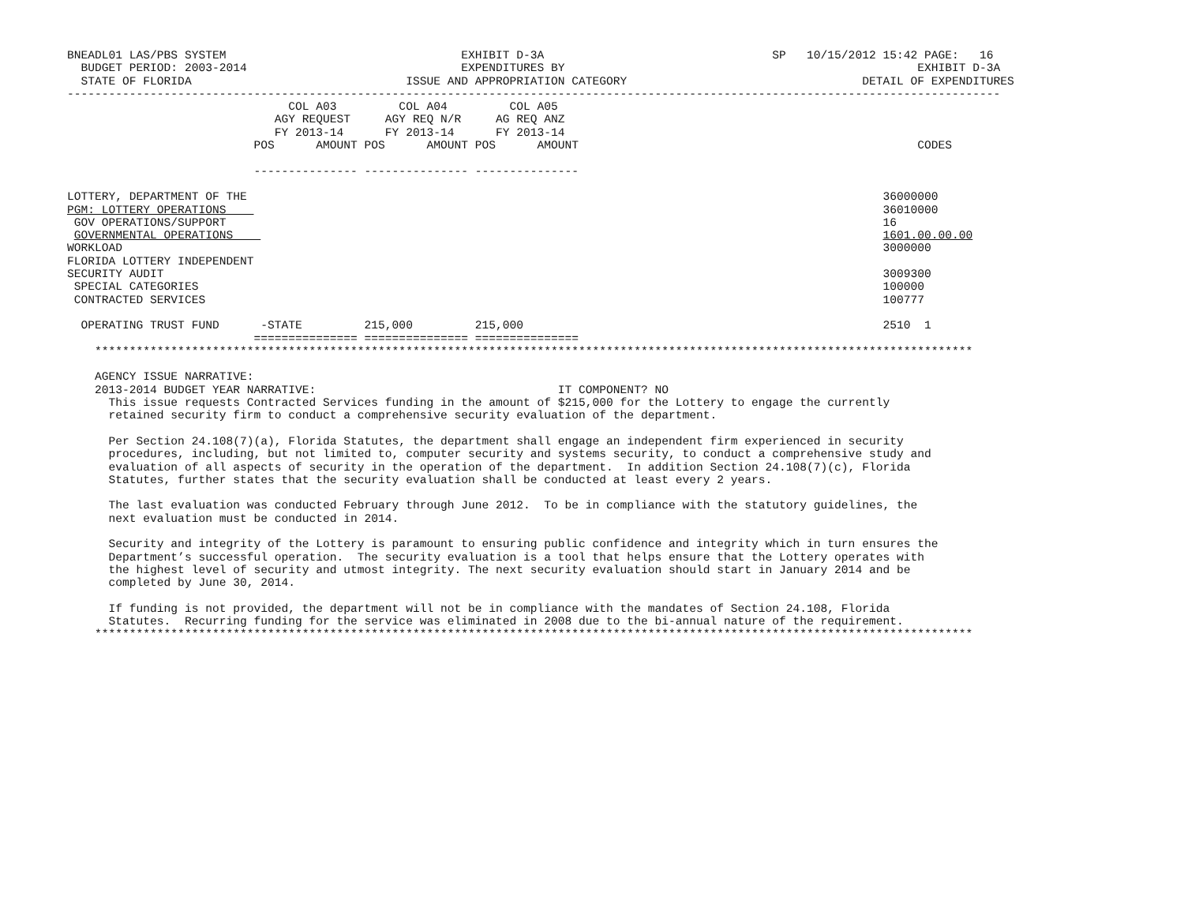BNEADL01 LAS/PBS SYSTEM                                  EXHIBIT D-3A                                 SP   10/15/2012 15:42 PAGE:   16
  BUDGET PERIOD: 2003-2014                               EXPENDITURES BY                                                   EXHIBIT D-3A
  STATE OF FLORIDA                               ISSUE AND APPROPRIATION CATEGORY                                  DETAIL OF EXPENDITURES
---------------------------------------------------------------------------------------------------------------------------------------
                                COL A03         COL A04         COL A05
                              AGY REQUEST     AGY REQ N/R     AG REQ ANZ
                              FY 2013-14      FY 2013-14      FY 2013-14
                           POS      AMOUNT POS      AMOUNT POS      AMOUNT                                                 CODES

                           --------------- --------------- ---------------

LOTTERY, DEPARTMENT OF THE                                                                                            36000000
PGM: LOTTERY OPERATIONS                                                                                               36010000
 GOV OPERATIONS/SUPPORT                                                                                               16
 GOVERNMENTAL OPERATIONS                                                                                              1601.00.00.00
WORKLOAD                                                                                                              3000000
FLORIDA LOTTERY INDEPENDENT
SECURITY AUDIT                                                                                                        3009300
 SPECIAL CATEGORIES                                                                                                   100000
 CONTRACTED SERVICES                                                                                                  100777

  OPERATING TRUST FUND      -STATE         215,000         215,000                                                    2510  1
                           =============== =============== ===============
    *******************************************************************************************************************************

    AGENCY ISSUE NARRATIVE:
    2013-2014 BUDGET YEAR NARRATIVE:                                   IT COMPONENT? NO
      This issue requests Contracted Services funding in the amount of $215,000 for the Lottery to engage the currently
      retained security firm to conduct a comprehensive security evaluation of the department.

      Per Section 24.108(7)(a), Florida Statutes, the department shall engage an independent firm experienced in security
      procedures, including, but not limited to, computer security and systems security, to conduct a comprehensive study and
      evaluation of all aspects of security in the operation of the department.  In addition Section 24.108(7)(c), Florida
      Statutes, further states that the security evaluation shall be conducted at least every 2 years.

      The last evaluation was conducted February through June 2012.  To be in compliance with the statutory guidelines, the
      next evaluation must be conducted in 2014.

      Security and integrity of the Lottery is paramount to ensuring public confidence and integrity which in turn ensures the
      Department’s successful operation.  The security evaluation is a tool that helps ensure that the Lottery operates with
      the highest level of security and utmost integrity. The next security evaluation should start in January 2014 and be
      completed by June 30, 2014.

      If funding is not provided, the department will not be in compliance with the mandates of Section 24.108, Florida
      Statutes.  Recurring funding for the service was eliminated in 2008 due to the bi-annual nature of the requirement.
    *******************************************************************************************************************************